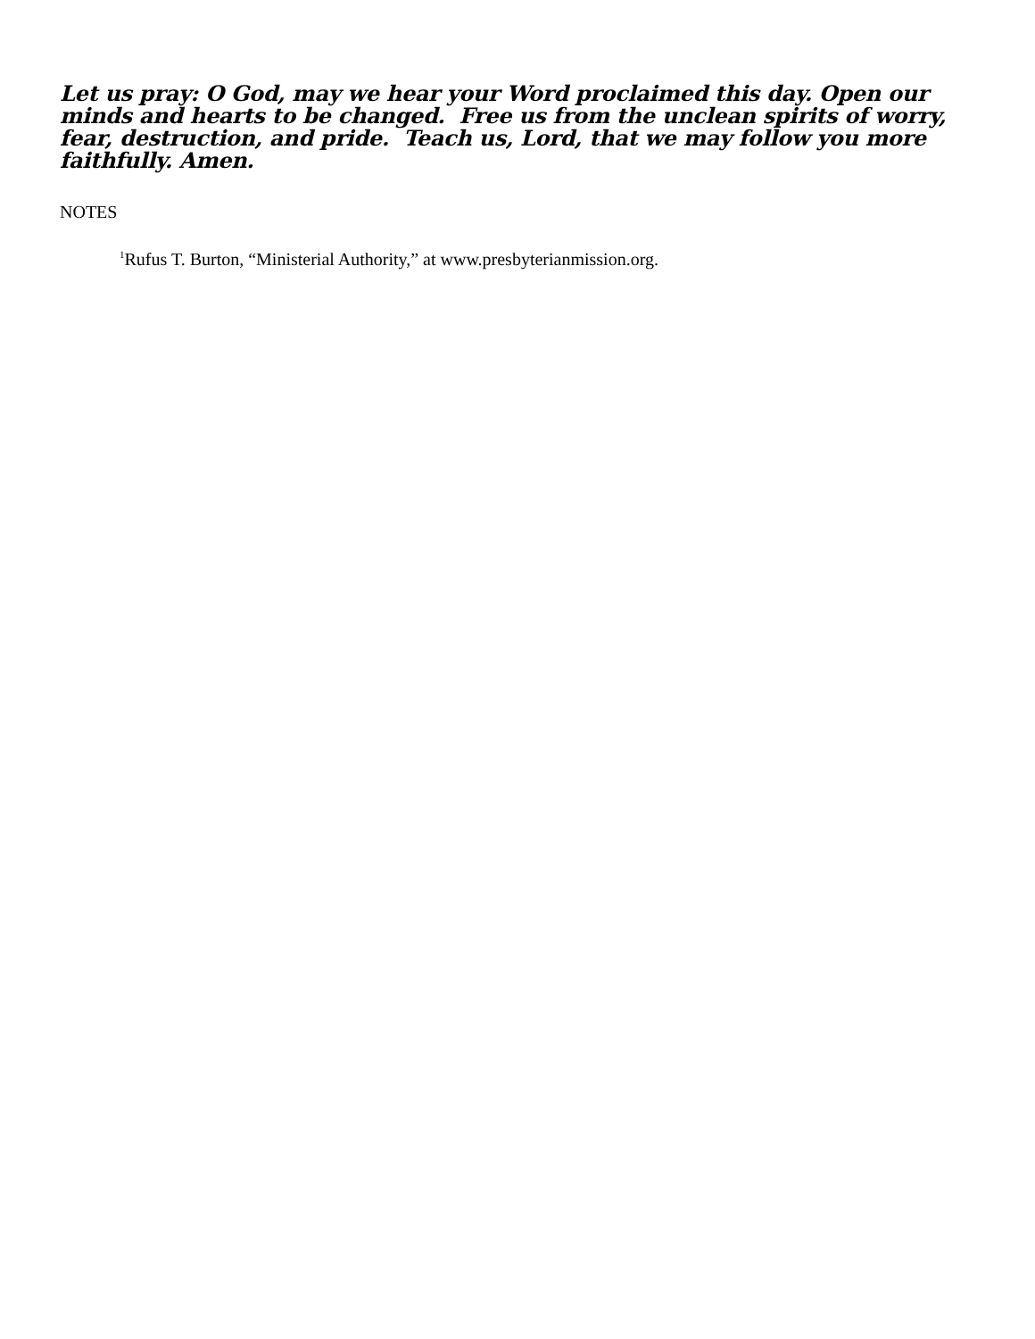Let us pray: O God, may we hear your Word proclaimed this day. Open our minds and hearts to be changed. Free us from the unclean spirits of worry, fear, destruction, and pride. Teach us, Lord, that we may follow you more faithfully. Amen.
NOTES
<sup>1</sup> Rufus T. Burton, “Ministerial Authority,” at www.presbyterianmission.org.